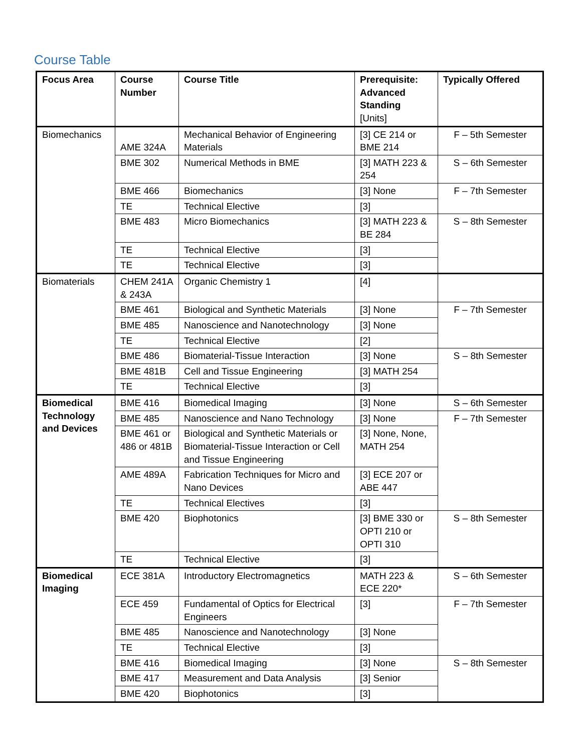Course Table
| Focus Area | Course Number | Course Title | Prerequisite: Advanced Standing [Units] | Typically Offered |
| --- | --- | --- | --- | --- |
| Biomechanics | AME 324A | Mechanical Behavior of Engineering Materials | [3] CE 214 or BME 214 | F – 5th Semester |
| | BME 302 | Numerical Methods in BME | [3] MATH 223 & 254 | S – 6th Semester |
| | BME 466 | Biomechanics | [3] None | F – 7th Semester |
| | TE | Technical Elective | [3] | |
| | BME 483 | Micro Biomechanics | [3] MATH 223 & BE 284 | S – 8th Semester |
| | TE | Technical Elective | [3] | |
| | TE | Technical Elective | [3] | |
| Biomaterials | CHEM 241A & 243A | Organic Chemistry 1 | [4] | |
| | BME 461 | Biological and Synthetic Materials | [3] None | F – 7th Semester |
| | BME 485 | Nanoscience and Nanotechnology | [3] None | |
| | TE | Technical Elective | [2] | |
| | BME 486 | Biomaterial-Tissue Interaction | [3] None | S – 8th Semester |
| | BME 481B | Cell and Tissue Engineering | [3] MATH 254 | |
| | TE | Technical Elective | [3] | |
| Biomedical Technology and Devices | BME 416 | Biomedical Imaging | [3] None | S – 6th Semester |
| | BME 485 | Nanoscience and Nano Technology | [3] None | F – 7th Semester |
| | BME 461 or 486 or 481B | Biological and Synthetic Materials or Biomaterial-Tissue Interaction or Cell and Tissue Engineering | [3] None, None, MATH 254 | |
| | AME 489A | Fabrication Techniques for Micro and Nano Devices | [3] ECE 207 or ABE 447 | |
| | TE | Technical Electives | [3] | |
| | BME 420 | Biophotonics | [3] BME 330 or OPTI 210 or OPTI 310 | S – 8th Semester |
| | TE | Technical Elective | [3] | |
| Biomedical Imaging | ECE 381A | Introductory Electromagnetics | MATH 223 & ECE 220* | S – 6th Semester |
| | ECE 459 | Fundamental of Optics for Electrical Engineers | [3] | F – 7th Semester |
| | BME 485 | Nanoscience and Nanotechnology | [3] None | |
| | TE | Technical Elective | [3] | |
| | BME 416 | Biomedical Imaging | [3] None | S – 8th Semester |
| | BME 417 | Measurement and Data Analysis | [3] Senior | |
| | BME 420 | Biophotonics | [3] | |